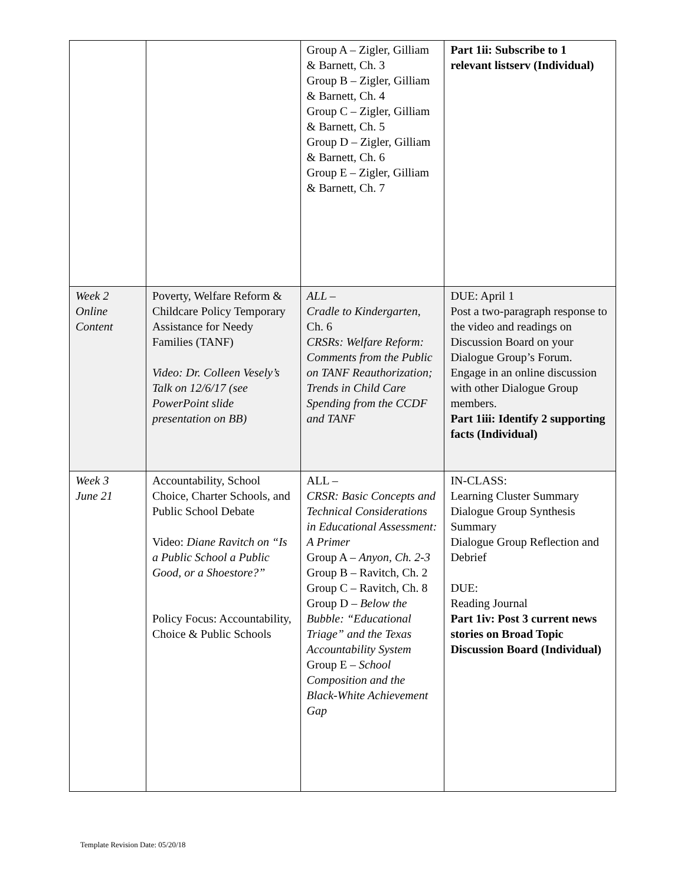| | | Group A – Zigler, Gilliam & Barnett, Ch. 3 Group B – Zigler, Gilliam & Barnett, Ch. 4 Group C – Zigler, Gilliam & Barnett, Ch. 5 Group D – Zigler, Gilliam & Barnett, Ch. 6 Group E – Zigler, Gilliam & Barnett, Ch. 7 | Part 1ii: Subscribe to 1 relevant listserv (Individual) |
| Week 2 Online Content | Poverty, Welfare Reform & Childcare Policy Temporary Assistance for Needy Families (TANF) Video: Dr. Colleen Vesely’s Talk on 12/6/17 (see PowerPoint slide presentation on BB) | ALL – Cradle to Kindergarten , Ch. 6 CRSRs: Welfare Reform: Comments from the Public on TANF Reauthorization; Trends in Child Care Spending from the CCDF and TANF | DUE: April 1 Post a two-paragraph response to the video and readings on Discussion Board on your Dialogue Group’s Forum. Engage in an online discussion with other Dialogue Group members. Part 1iii: Identify 2 supporting facts (Individual) |
| Week 3 June 21 | Accountability, School Choice, Charter Schools, and Public School Debate Video: Diane Ravitch on “Is a Public School a Public Good, or a Shoestore?” Policy Focus: Accountability, Choice & Public Schools | ALL – CRSR: Basic Concepts and Technical Considerations in Educational Assessment: A Primer Group A – Anyon, Ch. 2-3 Group B – Ravitch, Ch. 2 Group C – Ravitch, Ch. 8 Group D – Below the Bubble: “Educational Triage” and the Texas Accountability System Group E – School Composition and the Black-White Achievement Gap | IN-CLASS: Learning Cluster Summary Dialogue Group Synthesis Summary Dialogue Group Reflection and Debrief DUE: Reading Journal Part 1iv: Post 3 current news stories on Broad Topic Discussion Board (Individual) |
Template Revision Date: 05/20/18